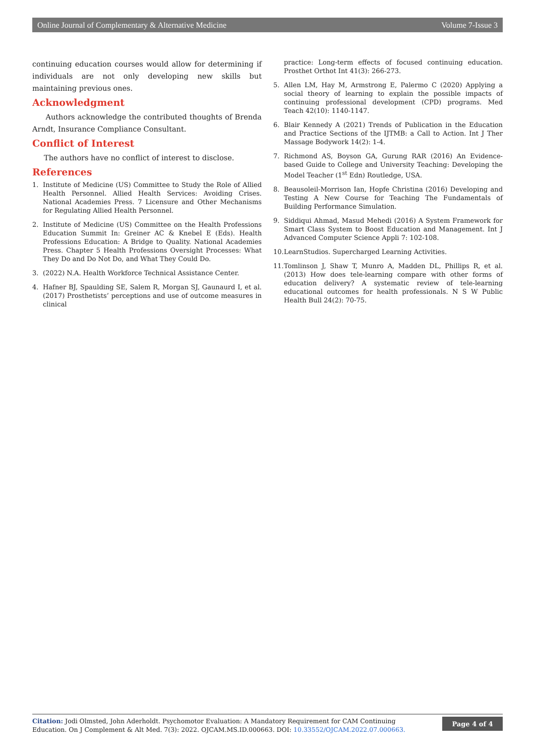Online Journal of Complementary & Alternative Medicine Volume 7-Issue 3
continuing education courses would allow for determining if individuals are not only developing new skills but maintaining previous ones.
Acknowledgment
Authors acknowledge the contributed thoughts of Brenda Arndt, Insurance Compliance Consultant.
Conflict of Interest
The authors have no conflict of interest to disclose.
References
1. Institute of Medicine (US) Committee to Study the Role of Allied Health Personnel. Allied Health Services: Avoiding Crises. National Academies Press. 7 Licensure and Other Mechanisms for Regulating Allied Health Personnel.
2. Institute of Medicine (US) Committee on the Health Professions Education Summit In: Greiner AC & Knebel E (Eds). Health Professions Education: A Bridge to Quality. National Academies Press. Chapter 5 Health Professions Oversight Processes: What They Do and Do Not Do, and What They Could Do.
3. (2022) N.A. Health Workforce Technical Assistance Center.
4. Hafner BJ, Spaulding SE, Salem R, Morgan SJ, Gaunaurd I, et al. (2017) Prosthetists’ perceptions and use of outcome measures in clinical
practice: Long-term effects of focused continuing education. Prosthet Orthot Int 41(3): 266-273.
5. Allen LM, Hay M, Armstrong E, Palermo C (2020) Applying a social theory of learning to explain the possible impacts of continuing professional development (CPD) programs. Med Teach 42(10): 1140-1147.
6. Blair Kennedy A (2021) Trends of Publication in the Education and Practice Sections of the IJTMB: a Call to Action. Int J Ther Massage Bodywork 14(2): 1-4.
7. Richmond AS, Boyson GA, Gurung RAR (2016) An Evidence-based Guide to College and University Teaching: Developing the Model Teacher (1<sup>st</sup> Edn) Routledge, USA.
8. Beausoleil-Morrison Ian, Hopfe Christina (2016) Developing and Testing A New Course for Teaching The Fundamentals of Building Performance Simulation.
9. Siddiqui Ahmad, Masud Mehedi (2016) A System Framework for Smart Class System to Boost Education and Management. Int J Advanced Computer Science Appli 7: 102-108.
10. LearnStudios. Supercharged Learning Activities.
11. Tomlinson J, Shaw T, Munro A, Madden DL, Phillips R, et al. (2013) How does tele-learning compare with other forms of education delivery? A systematic review of tele-learning educational outcomes for health professionals. N S W Public Health Bull 24(2): 70-75.
Citation: Jodi Olmsted, John Aderholdt. Psychomotor Evaluation: A Mandatory Requirement for CAM Continuing Education. On J Complement & Alt Med. 7(3): 2022. OJCAM.MS.ID.000663. DOI: 10.33552/OJCAM.2022.07.000663.
Page 4 of 4